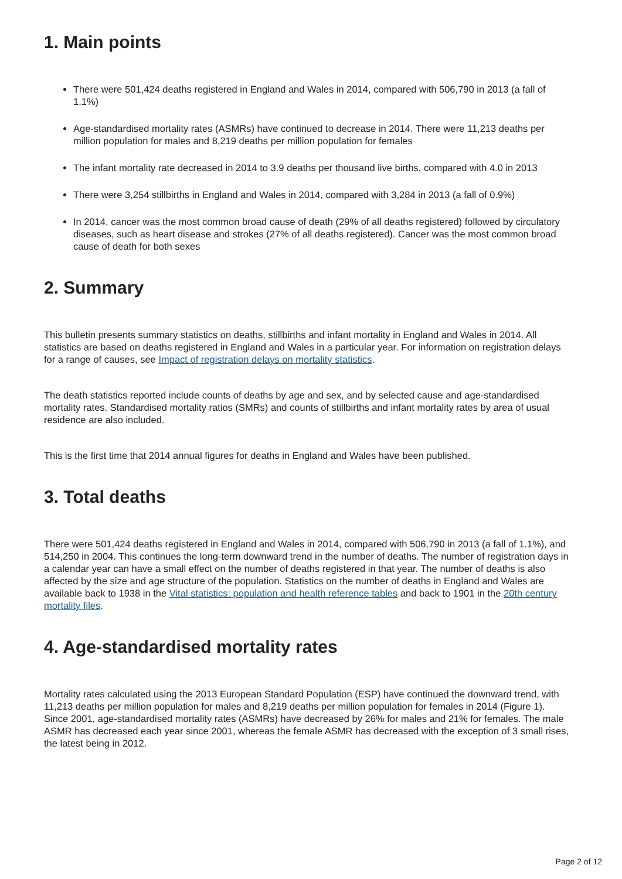1. Main points
There were 501,424 deaths registered in England and Wales in 2014, compared with 506,790 in 2013 (a fall of 1.1%)
Age-standardised mortality rates (ASMRs) have continued to decrease in 2014. There were 11,213 deaths per million population for males and 8,219 deaths per million population for females
The infant mortality rate decreased in 2014 to 3.9 deaths per thousand live births, compared with 4.0 in 2013
There were 3,254 stillbirths in England and Wales in 2014, compared with 3,284 in 2013 (a fall of 0.9%)
In 2014, cancer was the most common broad cause of death (29% of all deaths registered) followed by circulatory diseases, such as heart disease and strokes (27% of all deaths registered). Cancer was the most common broad cause of death for both sexes
2. Summary
This bulletin presents summary statistics on deaths, stillbirths and infant mortality in England and Wales in 2014. All statistics are based on deaths registered in England and Wales in a particular year. For information on registration delays for a range of causes, see Impact of registration delays on mortality statistics.
The death statistics reported include counts of deaths by age and sex, and by selected cause and age-standardised mortality rates. Standardised mortality ratios (SMRs) and counts of stillbirths and infant mortality rates by area of usual residence are also included.
This is the first time that 2014 annual figures for deaths in England and Wales have been published.
3. Total deaths
There were 501,424 deaths registered in England and Wales in 2014, compared with 506,790 in 2013 (a fall of 1.1%), and 514,250 in 2004. This continues the long-term downward trend in the number of deaths. The number of registration days in a calendar year can have a small effect on the number of deaths registered in that year. The number of deaths is also affected by the size and age structure of the population. Statistics on the number of deaths in England and Wales are available back to 1938 in the Vital statistics: population and health reference tables and back to 1901 in the 20th century mortality files.
4. Age-standardised mortality rates
Mortality rates calculated using the 2013 European Standard Population (ESP) have continued the downward trend, with 11,213 deaths per million population for males and 8,219 deaths per million population for females in 2014 (Figure 1). Since 2001, age-standardised mortality rates (ASMRs) have decreased by 26% for males and 21% for females. The male ASMR has decreased each year since 2001, whereas the female ASMR has decreased with the exception of 3 small rises, the latest being in 2012.
Page 2 of 12